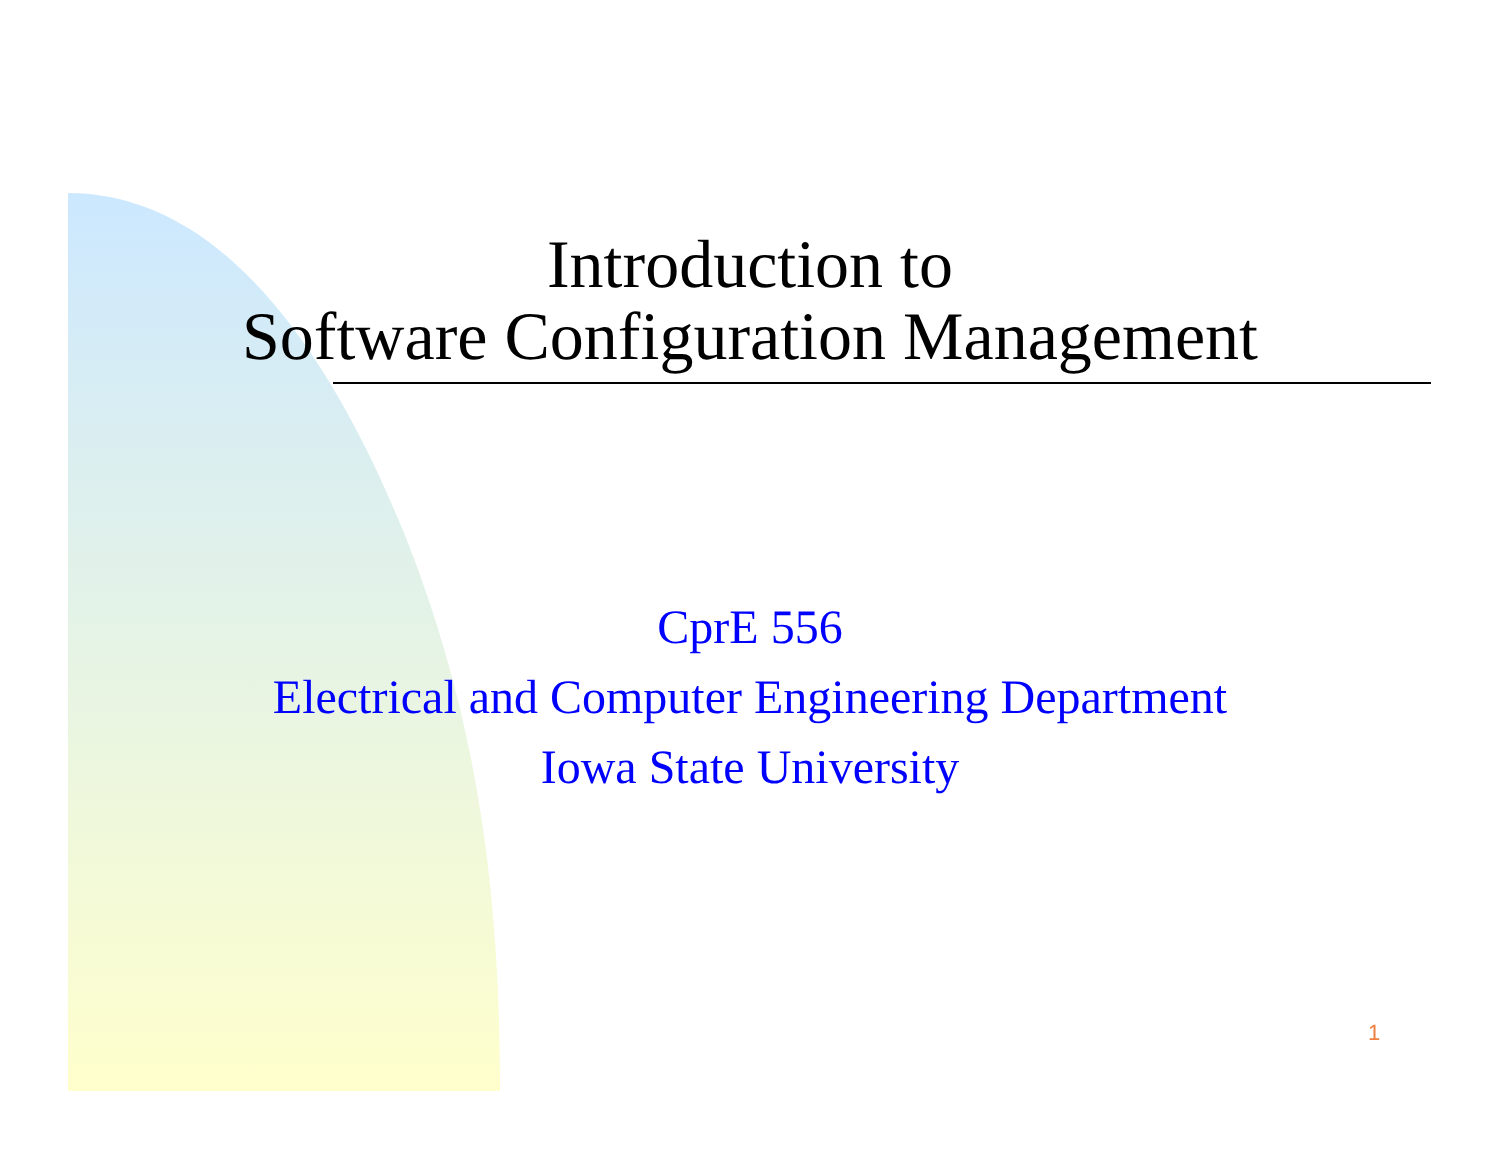Introduction to
Software Configuration Management
CprE 556
Electrical and Computer Engineering Department
Iowa State University
1